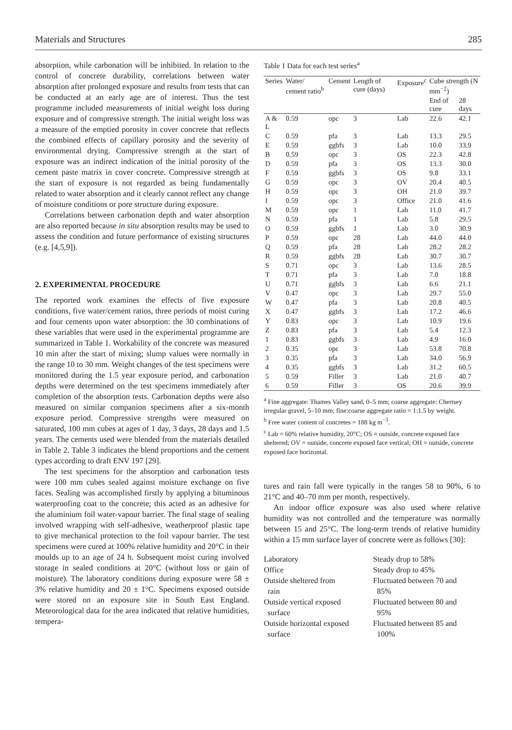Materials and Structures 285
absorption, while carbonation will be inhibited. In relation to the control of concrete durability, correlations between water absorption after prolonged exposure and results from tests that can be conducted at an early age are of interest. Thus the test programme included measurements of initial weight loss during exposure and of compressive strength. The initial weight loss was a measure of the emptied porosity in cover concrete that reflects the combined effects of capillary porosity and the severity of environmental drying. Compressive strength at the start of exposure was an indirect indication of the initial porosity of the cement paste matrix in cover concrete. Compressive strength at the start of exposure is not regarded as being fundamentally related to water absorption and it clearly cannot reflect any change of moisture conditions or pore structure during exposure.
Correlations between carbonation depth and water absorption are also reported because in situ absorption results may be used to assess the condition and future performance of existing structures (e.g. [4,5,9]).
2. EXPERIMENTAL PROCEDURE
The reported work examines the effects of five exposure conditions, five water/cement ratios, three periods of moist curing and four cements upon water absorption: the 30 combinations of these variables that were used in the experimental programme are summarized in Table 1. Workability of the concrete was measured 10 min after the start of mixing; slump values were normally in the range 10 to 30 mm. Weight changes of the test specimens were monitored during the 1.5 year exposure period, and carbonation depths were determined on the test specimens immediately after completion of the absorption tests. Carbonation depths were also measured on similar companion specimens after a six-month exposure period. Compressive strengths were measured on saturated, 100 mm cubes at ages of 1 day, 3 days, 28 days and 1.5 years. The cements used were blended from the materials detailed in Table 2. Table 3 indicates the blend proportions and the cement types according to draft ENV 197 [29].
The test specimens for the absorption and carbonation tests were 100 mm cubes sealed against moisture exchange on five faces. Sealing was accomplished firstly by applying a bituminous waterproofing coat to the concrete; this acted as an adhesive for the aluminium foil water-vapour barrier. The final stage of sealing involved wrapping with self-adhesive, weatherproof plastic tape to give mechanical protection to the foil vapour barrier. The test specimens were cured at 100% relative humidity and 20°C in their moulds up to an age of 24 h. Subsequent moist curing involved storage in sealed conditions at 20°C (without loss or gain of moisture). The laboratory conditions during exposure were 58 ± 3% relative humidity and 20 ± 1°C. Specimens exposed outside were stored on an exposure site in South East England. Meteorological data for the area indicated that relative humidities, tempera-
Table 1 Data for each test series<sup>a</sup>
| Series | Water/ cement ratio<sup>b</sup> | Cement | Length of cure (days) | Exposure<sup>c</sup> | Cube strength (N mm<sup>−2</sup>) | |
| --- | --- | --- | --- | --- | --- | --- |
| | | | | | End of cure | 28 days |
| A & L | 0.59 | opc | 3 | Lab | 22.6 | 42.1 |
| C | 0.59 | pfa | 3 | Lab | 13.3 | 29.5 |
| E | 0.59 | ggbfs | 3 | Lab | 10.0 | 33.9 |
| B | 0.59 | opc | 3 | OS | 22.3 | 42.8 |
| D | 0.59 | pfa | 3 | OS | 13.3 | 30.0 |
| F | 0.59 | ggbfs | 3 | OS | 9.8 | 33.1 |
| G | 0.59 | opc | 3 | OV | 20.4 | 40.5 |
| H | 0.59 | opc | 3 | OH | 21.0 | 39.7 |
| I | 0.59 | opc | 3 | Office | 21.0 | 41.6 |
| M | 0.59 | opc | 1 | Lab | 11.0 | 41.7 |
| N | 0.59 | pfa | 1 | Lab | 5.8 | 29.5 |
| O | 0.59 | ggbfs | 1 | Lab | 3.0 | 30.9 |
| P | 0.59 | opc | 28 | Lab | 44.0 | 44.0 |
| Q | 0.59 | pfa | 28 | Lab | 28.2 | 28.2 |
| R | 0.59 | ggbfs | 28 | Lab | 30.7 | 30.7 |
| S | 0.71 | opc | 3 | Lab | 13.6 | 28.5 |
| T | 0.71 | pfa | 3 | Lab | 7.0 | 18.8 |
| U | 0.71 | ggbfs | 3 | Lab | 6.6 | 21.1 |
| V | 0.47 | opc | 3 | Lab | 29.7 | 55.0 |
| W | 0.47 | pfa | 3 | Lab | 20.8 | 40.5 |
| X | 0.47 | ggbfs | 3 | Lab | 17.2 | 46.6 |
| Y | 0.83 | opc | 3 | Lab | 10.9 | 19.6 |
| Z | 0.83 | pfa | 3 | Lab | 5.4 | 12.3 |
| 1 | 0.83 | ggbfs | 3 | Lab | 4.9 | 16.0 |
| 2 | 0.35 | opc | 3 | Lab | 53.8 | 70.8 |
| 3 | 0.35 | pfa | 3 | Lab | 34.0 | 56.9 |
| 4 | 0.35 | ggbfs | 3 | Lab | 31.2 | 60.5 |
| 5 | 0.59 | Filler | 3 | Lab | 21.0 | 40.7 |
| 6 | 0.59 | Filler | 3 | OS | 20.6 | 39.9 |
<sup>a</sup> Fine aggregate: Thames Valley sand, 0–5 mm; coarse aggregate: Chertsey irregular gravel, 5–10 mm; fine:coarse aggregate ratio = 1:1.5 by weight.
<sup>b</sup> Free water content of concretes = 188 kg m<sup>−3</sup>.
<sup>c</sup> Lab = 60% relative humidity, 20°C; OS = outside, concrete exposed face sheltered; OV = outside, concrete exposed face vertical; OH = outside, concrete exposed face horizontal.
tures and rain fall were typically in the ranges 58 to 90%, 6 to 21°C and 40–70 mm per month, respectively.
An indoor office exposure was also used where relative humidity was not controlled and the temperature was normally between 15 and 25°C. The long-term trends of relative humidity within a 15 mm surface layer of concrete were as follows [30]:
| Laboratory | Steady drop to 58% |
| Office | Steady drop to 45% |
| Outside sheltered from rain | Fluctuated between 70 and 85% |
| Outside vertical exposed surface | Fluctuated between 80 and 95% |
| Outside horizontal exposed surface | Fluctuated between 85 and 100% |